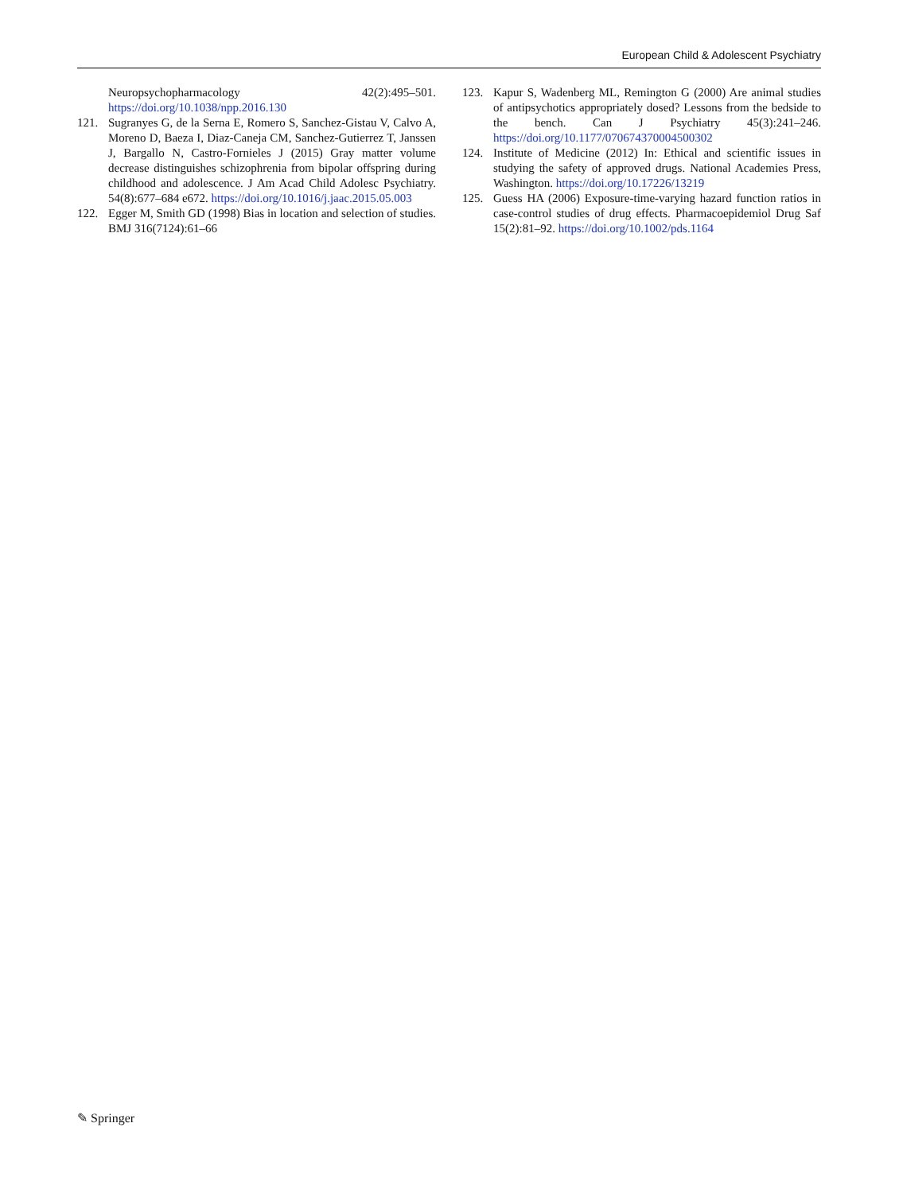European Child & Adolescent Psychiatry
Neuropsychopharmacology 42(2):495–501. https://doi.org/10.1038/npp.2016.130
121. Sugranyes G, de la Serna E, Romero S, Sanchez-Gistau V, Calvo A, Moreno D, Baeza I, Diaz-Caneja CM, Sanchez-Gutierrez T, Janssen J, Bargallo N, Castro-Fornieles J (2015) Gray matter volume decrease distinguishes schizophrenia from bipolar offspring during childhood and adolescence. J Am Acad Child Adolesc Psychiatry. 54(8):677–684 e672. https://doi.org/10.1016/j.jaac.2015.05.003
122. Egger M, Smith GD (1998) Bias in location and selection of studies. BMJ 316(7124):61–66
123. Kapur S, Wadenberg ML, Remington G (2000) Are animal studies of antipsychotics appropriately dosed? Lessons from the bedside to the bench. Can J Psychiatry 45(3):241–246. https://doi.org/10.1177/070674370004500302
124. Institute of Medicine (2012) In: Ethical and scientific issues in studying the safety of approved drugs. National Academies Press, Washington. https://doi.org/10.17226/13219
125. Guess HA (2006) Exposure-time-varying hazard function ratios in case-control studies of drug effects. Pharmacoepidemiol Drug Saf 15(2):81–92. https://doi.org/10.1002/pds.1164
✎ Springer